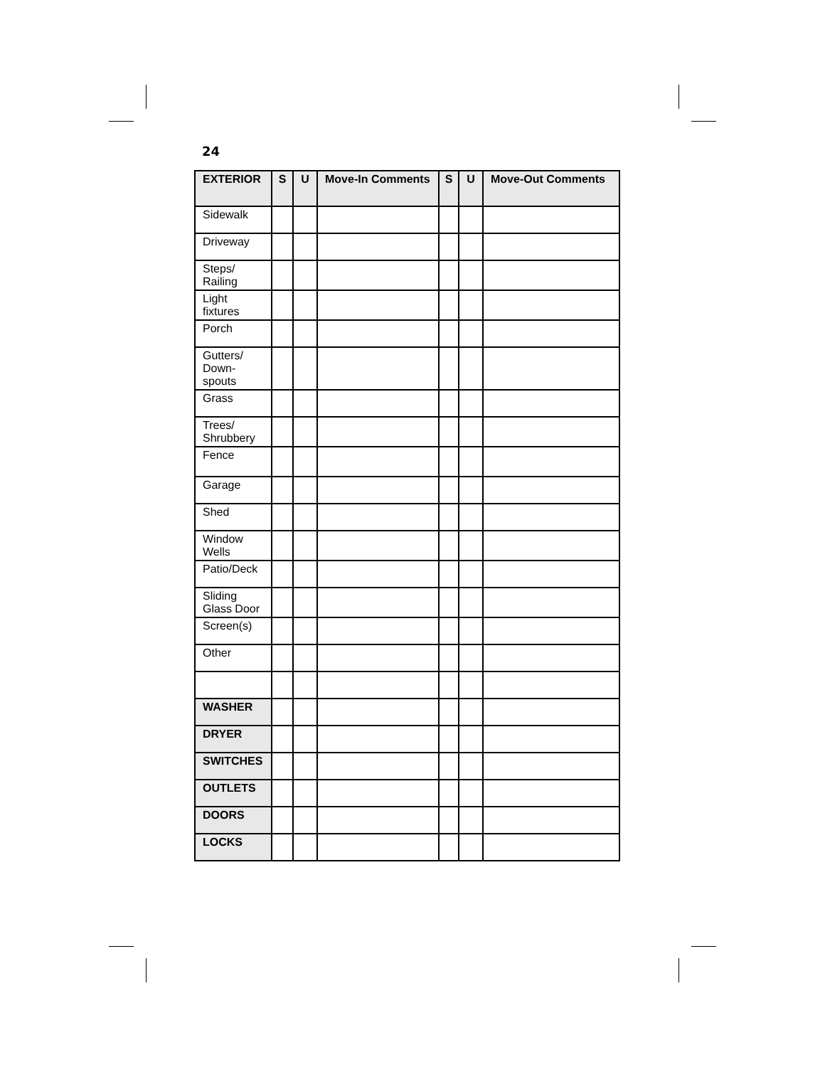24
| EXTERIOR | S | U | Move-In Comments | S | U | Move-Out Comments |
| --- | --- | --- | --- | --- | --- | --- |
| Sidewalk | | | | | | |
| Driveway | | | | | | |
| Steps/ Railing | | | | | | |
| Light fixtures | | | | | | |
| Porch | | | | | | |
| Gutters/ Down- spouts | | | | | | |
| Grass | | | | | | |
| Trees/ Shrubbery | | | | | | |
| Fence | | | | | | |
| Garage | | | | | | |
| Shed | | | | | | |
| Window Wells | | | | | | |
| Patio/Deck | | | | | | |
| Sliding Glass Door | | | | | | |
| Screen(s) | | | | | | |
| Other | | | | | | |
| WASHER | | | | | | |
| DRYER | | | | | | |
| SWITCHES | | | | | | |
| OUTLETS | | | | | | |
| DOORS | | | | | | |
| LOCKS | | | | | | |